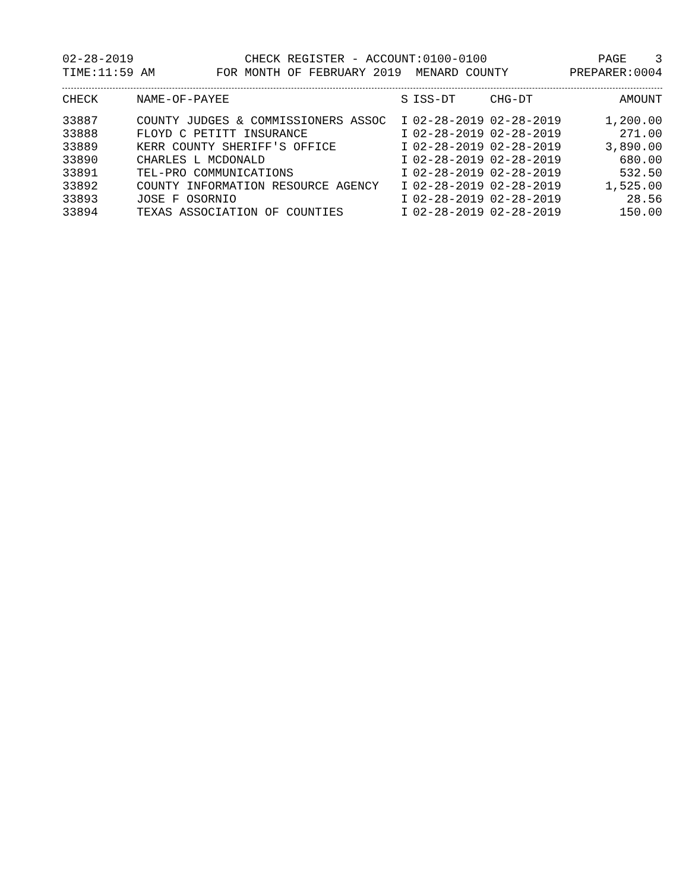02-28-2019 CHECK REGISTER - ACCOUNT:0100-0100 PAGE 3
TIME:11:59 AM FOR MONTH OF FEBRUARY 2019 MENARD COUNTY PREPARER:0004
| CHECK | NAME-OF-PAYEE | S | ISS-DT | CHG-DT | AMOUNT |
| --- | --- | --- | --- | --- | --- |
| 33887 | COUNTY JUDGES & COMMISSIONERS ASSOC | I | 02-28-2019 | 02-28-2019 | 1,200.00 |
| 33888 | FLOYD C PETITT INSURANCE | I | 02-28-2019 | 02-28-2019 | 271.00 |
| 33889 | KERR COUNTY SHERIFF'S OFFICE | I | 02-28-2019 | 02-28-2019 | 3,890.00 |
| 33890 | CHARLES L MCDONALD | I | 02-28-2019 | 02-28-2019 | 680.00 |
| 33891 | TEL-PRO COMMUNICATIONS | I | 02-28-2019 | 02-28-2019 | 532.50 |
| 33892 | COUNTY INFORMATION RESOURCE AGENCY | I | 02-28-2019 | 02-28-2019 | 1,525.00 |
| 33893 | JOSE F OSORNIO | I | 02-28-2019 | 02-28-2019 | 28.56 |
| 33894 | TEXAS ASSOCIATION OF COUNTIES | I | 02-28-2019 | 02-28-2019 | 150.00 |